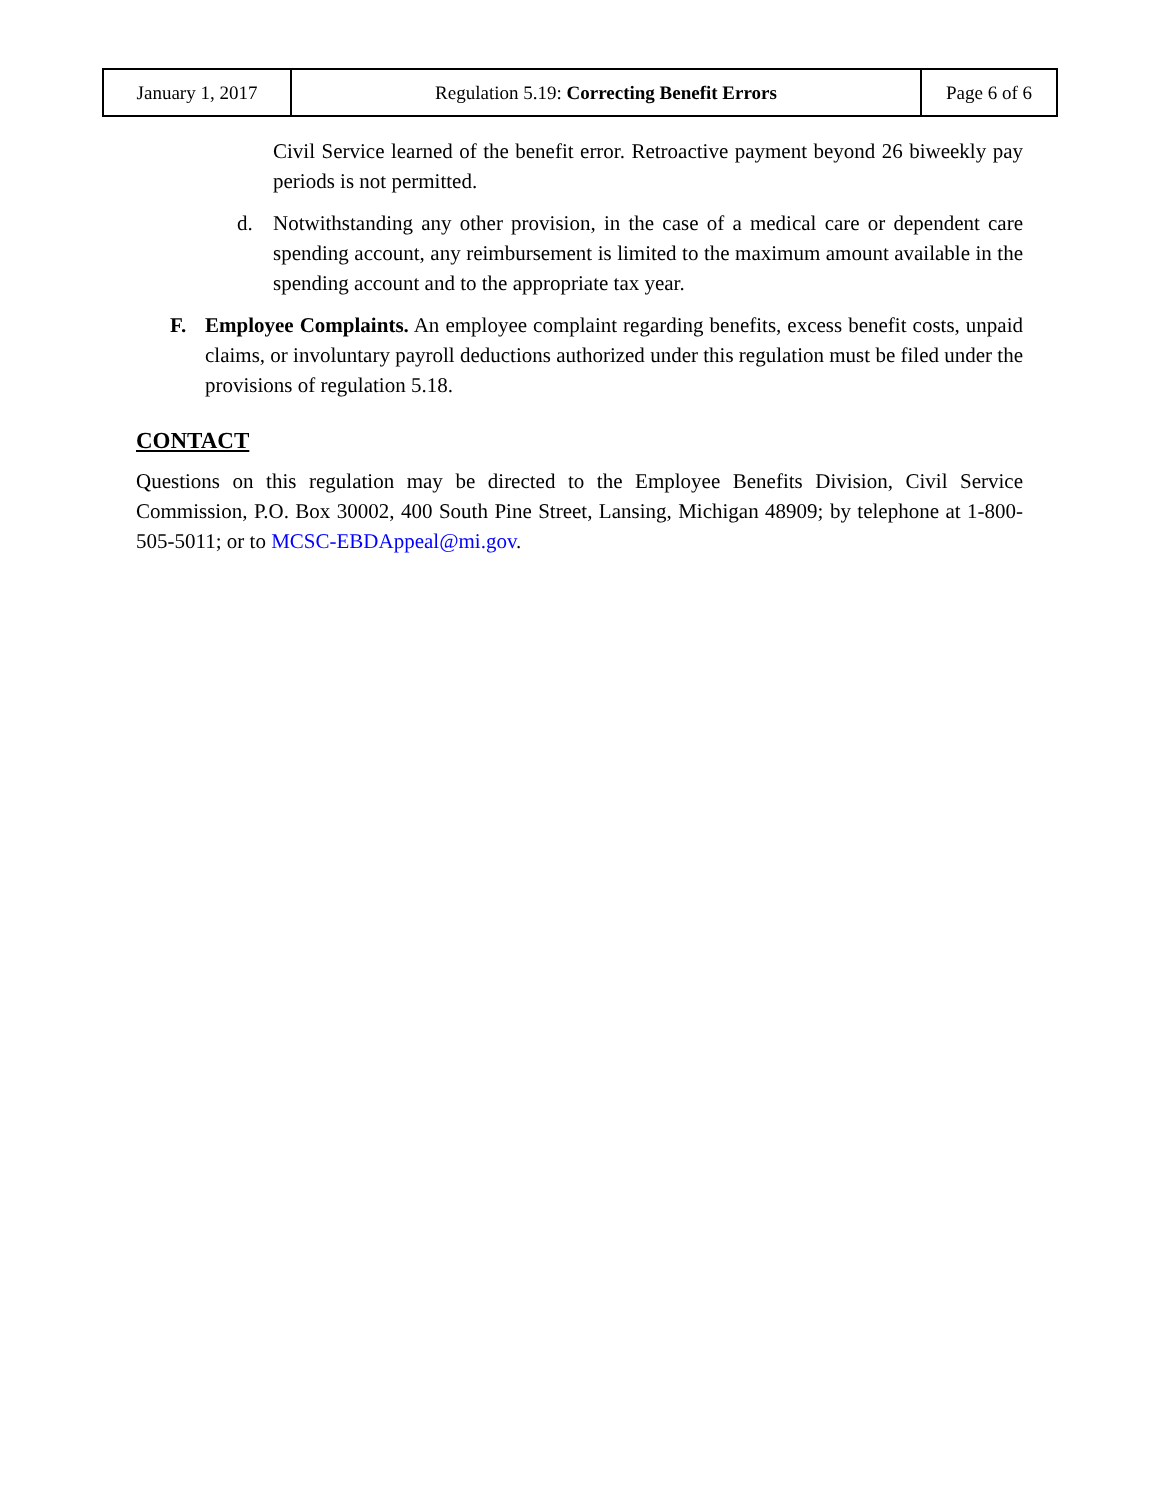| January 1, 2017 | Regulation 5.19: Correcting Benefit Errors | Page 6 of 6 |
Civil Service learned of the benefit error. Retroactive payment beyond 26 biweekly pay periods is not permitted.
d. Notwithstanding any other provision, in the case of a medical care or dependent care spending account, any reimbursement is limited to the maximum amount available in the spending account and to the appropriate tax year.
F. Employee Complaints. An employee complaint regarding benefits, excess benefit costs, unpaid claims, or involuntary payroll deductions authorized under this regulation must be filed under the provisions of regulation 5.18.
CONTACT
Questions on this regulation may be directed to the Employee Benefits Division, Civil Service Commission, P.O. Box 30002, 400 South Pine Street, Lansing, Michigan 48909; by telephone at 1-800-505-5011; or to MCSC-EBDAppeal@mi.gov.